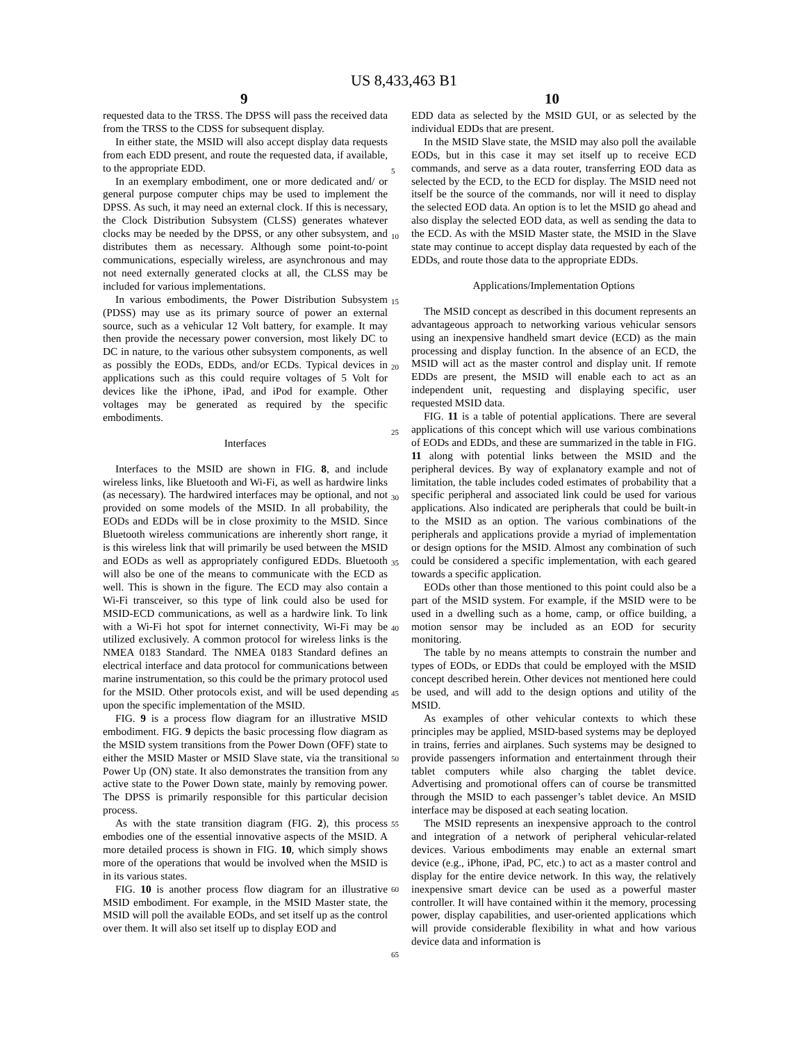US 8,433,463 B1
9 10
requested data to the TRSS. The DPSS will pass the received data from the TRSS to the CDSS for subsequent display.
In either state, the MSID will also accept display data requests from each EDD present, and route the requested data, if available, to the appropriate EDD.
In an exemplary embodiment, one or more dedicated and/ or general purpose computer chips may be used to implement the DPSS. As such, it may need an external clock. If this is necessary, the Clock Distribution Subsystem (CLSS) generates whatever clocks may be needed by the DPSS, or any other subsystem, and distributes them as necessary. Although some point-to-point communications, especially wireless, are asynchronous and may not need externally generated clocks at all, the CLSS may be included for various implementations.
In various embodiments, the Power Distribution Subsystem (PDSS) may use as its primary source of power an external source, such as a vehicular 12 Volt battery, for example. It may then provide the necessary power conversion, most likely DC to DC in nature, to the various other subsystem components, as well as possibly the EODs, EDDs, and/or ECDs. Typical devices in applications such as this could require voltages of 5 Volt for devices like the iPhone, iPad, and iPod for example. Other voltages may be generated as required by the specific embodiments.
Interfaces
Interfaces to the MSID are shown in FIG. 8, and include wireless links, like Bluetooth and Wi-Fi, as well as hardwire links (as necessary). The hardwired interfaces may be optional, and not provided on some models of the MSID. In all probability, the EODs and EDDs will be in close proximity to the MSID. Since Bluetooth wireless communications are inherently short range, it is this wireless link that will primarily be used between the MSID and EODs as well as appropriately configured EDDs. Bluetooth will also be one of the means to communicate with the ECD as well. This is shown in the figure. The ECD may also contain a Wi-Fi transceiver, so this type of link could also be used for MSID-ECD communications, as well as a hardwire link. To link with a Wi-Fi hot spot for internet connectivity, Wi-Fi may be utilized exclusively. A common protocol for wireless links is the NMEA 0183 Standard. The NMEA 0183 Standard defines an electrical interface and data protocol for communications between marine instrumentation, so this could be the primary protocol used for the MSID. Other protocols exist, and will be used depending upon the specific implementation of the MSID.
FIG. 9 is a process flow diagram for an illustrative MSID embodiment. FIG. 9 depicts the basic processing flow diagram as the MSID system transitions from the Power Down (OFF) state to either the MSID Master or MSID Slave state, via the transitional Power Up (ON) state. It also demonstrates the transition from any active state to the Power Down state, mainly by removing power. The DPSS is primarily responsible for this particular decision process.
As with the state transition diagram (FIG. 2), this process embodies one of the essential innovative aspects of the MSID. A more detailed process is shown in FIG. 10, which simply shows more of the operations that would be involved when the MSID is in its various states.
FIG. 10 is another process flow diagram for an illustrative MSID embodiment. For example, in the MSID Master state, the MSID will poll the available EODs, and set itself up as the control over them. It will also set itself up to display EOD and
5
10
15
20
25
30
35
40
45
50
55
60
65
EDD data as selected by the MSID GUI, or as selected by the individual EDDs that are present.
In the MSID Slave state, the MSID may also poll the available EODs, but in this case it may set itself up to receive ECD commands, and serve as a data router, transferring EOD data as selected by the ECD, to the ECD for display. The MSID need not itself be the source of the commands, nor will it need to display the selected EOD data. An option is to let the MSID go ahead and also display the selected EOD data, as well as sending the data to the ECD. As with the MSID Master state, the MSID in the Slave state may continue to accept display data requested by each of the EDDs, and route those data to the appropriate EDDs.
Applications/Implementation Options
The MSID concept as described in this document represents an advantageous approach to networking various vehicular sensors using an inexpensive handheld smart device (ECD) as the main processing and display function. In the absence of an ECD, the MSID will act as the master control and display unit. If remote EDDs are present, the MSID will enable each to act as an independent unit, requesting and displaying specific, user requested MSID data.
FIG. 11 is a table of potential applications. There are several applications of this concept which will use various combinations of EODs and EDDs, and these are summarized in the table in FIG. 11 along with potential links between the MSID and the peripheral devices. By way of explanatory example and not of limitation, the table includes coded estimates of probability that a specific peripheral and associated link could be used for various applications. Also indicated are peripherals that could be built-in to the MSID as an option. The various combinations of the peripherals and applications provide a myriad of implementation or design options for the MSID. Almost any combination of such could be considered a specific implementation, with each geared towards a specific application.
EODs other than those mentioned to this point could also be a part of the MSID system. For example, if the MSID were to be used in a dwelling such as a home, camp, or office building, a motion sensor may be included as an EOD for security monitoring.
The table by no means attempts to constrain the number and types of EODs, or EDDs that could be employed with the MSID concept described herein. Other devices not mentioned here could be used, and will add to the design options and utility of the MSID.
As examples of other vehicular contexts to which these principles may be applied, MSID-based systems may be deployed in trains, ferries and airplanes. Such systems may be designed to provide passengers information and entertainment through their tablet computers while also charging the tablet device. Advertising and promotional offers can of course be transmitted through the MSID to each passenger’s tablet device. An MSID interface may be disposed at each seating location.
The MSID represents an inexpensive approach to the control and integration of a network of peripheral vehicular-related devices. Various embodiments may enable an external smart device (e.g., iPhone, iPad, PC, etc.) to act as a master control and display for the entire device network. In this way, the relatively inexpensive smart device can be used as a powerful master controller. It will have contained within it the memory, processing power, display capabilities, and user-oriented applications which will provide considerable flexibility in what and how various device data and information is